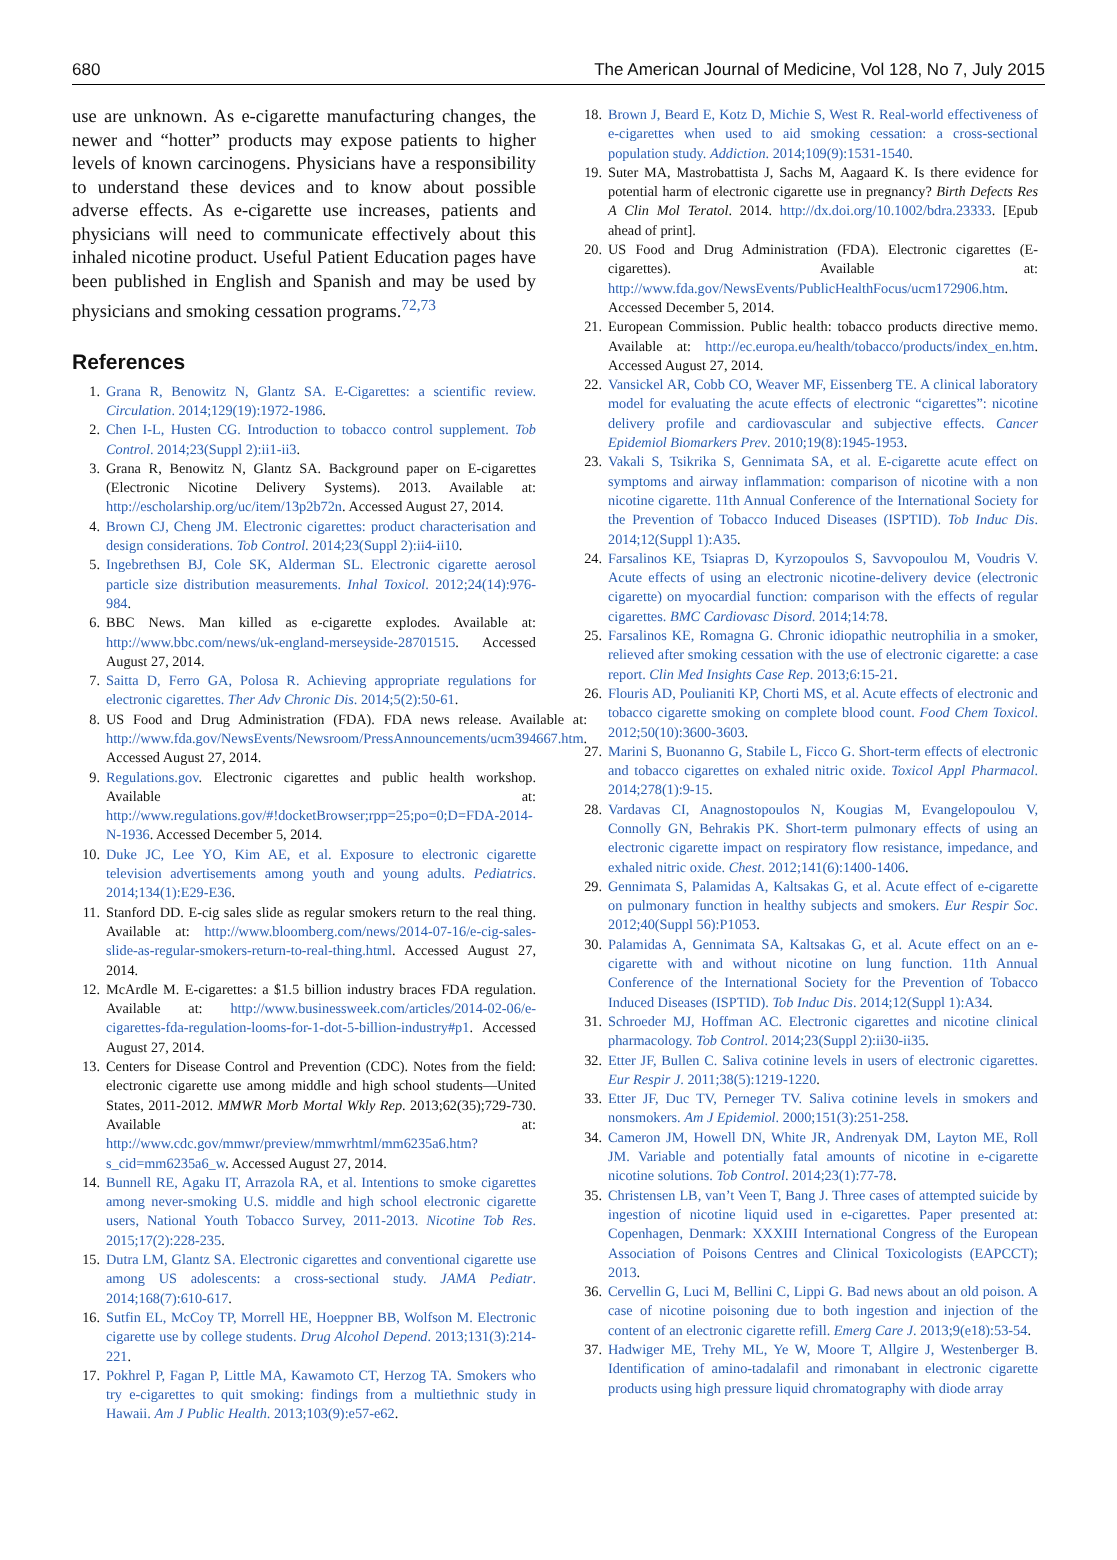680 The American Journal of Medicine, Vol 128, No 7, July 2015
use are unknown. As e-cigarette manufacturing changes, the newer and “hotter” products may expose patients to higher levels of known carcinogens. Physicians have a responsibility to understand these devices and to know about possible adverse effects. As e-cigarette use increases, patients and physicians will need to communicate effectively about this inhaled nicotine product. Useful Patient Education pages have been published in English and Spanish and may be used by physicians and smoking cessation programs.<sup>72,73</sup>
References
1. Grana R, Benowitz N, Glantz SA. E-Cigarettes: a scientific review. Circulation. 2014;129(19):1972-1986.
2. Chen I-L, Husten CG. Introduction to tobacco control supplement. Tob Control. 2014;23(Suppl 2):ii1-ii3.
3. Grana R, Benowitz N, Glantz SA. Background paper on E-cigarettes (Electronic Nicotine Delivery Systems). 2013. Available at: http://escholarship.org/uc/item/13p2b72n. Accessed August 27, 2014.
4. Brown CJ, Cheng JM. Electronic cigarettes: product characterisation and design considerations. Tob Control. 2014;23(Suppl 2):ii4-ii10.
5. Ingebrethsen BJ, Cole SK, Alderman SL. Electronic cigarette aerosol particle size distribution measurements. Inhal Toxicol. 2012;24(14):976-984.
6. BBC News. Man killed as e-cigarette explodes. Available at: http://www.bbc.com/news/uk-england-merseyside-28701515. Accessed August 27, 2014.
7. Saitta D, Ferro GA, Polosa R. Achieving appropriate regulations for electronic cigarettes. Ther Adv Chronic Dis. 2014;5(2):50-61.
8. US Food and Drug Administration (FDA). FDA news release. Available at: http://www.fda.gov/NewsEvents/Newsroom/PressAnnouncements/ucm394667.htm. Accessed August 27, 2014.
9. Regulations.gov. Electronic cigarettes and public health workshop. Available at: http://www.regulations.gov/#!docketBrowser;rpp=25;po=0;D=FDA-2014-N-1936. Accessed December 5, 2014.
10. Duke JC, Lee YO, Kim AE, et al. Exposure to electronic cigarette television advertisements among youth and young adults. Pediatrics. 2014;134(1):E29-E36.
11. Stanford DD. E-cig sales slide as regular smokers return to the real thing. Available at: http://www.bloomberg.com/news/2014-07-16/e-cig-sales-slide-as-regular-smokers-return-to-real-thing.html. Accessed August 27, 2014.
12. McArdle M. E-cigarettes: a $1.5 billion industry braces FDA regulation. Available at: http://www.businessweek.com/articles/2014-02-06/e-cigarettes-fda-regulation-looms-for-1-dot-5-billion-industry#p1. Accessed August 27, 2014.
13. Centers for Disease Control and Prevention (CDC). Notes from the field: electronic cigarette use among middle and high school students—United States, 2011-2012. MMWR Morb Mortal Wkly Rep. 2013;62(35);729-730. Available at: http://www.cdc.gov/mmwr/preview/mmwrhtml/mm6235a6.htm?s_cid=mm6235a6_w. Accessed August 27, 2014.
14. Bunnell RE, Agaku IT, Arrazola RA, et al. Intentions to smoke cigarettes among never-smoking U.S. middle and high school electronic cigarette users, National Youth Tobacco Survey, 2011-2013. Nicotine Tob Res. 2015;17(2):228-235.
15. Dutra LM, Glantz SA. Electronic cigarettes and conventional cigarette use among US adolescents: a cross-sectional study. JAMA Pediatr. 2014;168(7):610-617.
16. Sutfin EL, McCoy TP, Morrell HE, Hoeppner BB, Wolfson M. Electronic cigarette use by college students. Drug Alcohol Depend. 2013;131(3):214-221.
17. Pokhrel P, Fagan P, Little MA, Kawamoto CT, Herzog TA. Smokers who try e-cigarettes to quit smoking: findings from a multiethnic study in Hawaii. Am J Public Health. 2013;103(9):e57-e62.
18. Brown J, Beard E, Kotz D, Michie S, West R. Real-world effectiveness of e-cigarettes when used to aid smoking cessation: a cross-sectional population study. Addiction. 2014;109(9):1531-1540.
19. Suter MA, Mastrobattista J, Sachs M, Aagaard K. Is there evidence for potential harm of electronic cigarette use in pregnancy? Birth Defects Res A Clin Mol Teratol. 2014. http://dx.doi.org/10.1002/bdra.23333. [Epub ahead of print].
20. US Food and Drug Administration (FDA). Electronic cigarettes (E-cigarettes). Available at: http://www.fda.gov/NewsEvents/PublicHealthFocus/ucm172906.htm. Accessed December 5, 2014.
21. European Commission. Public health: tobacco products directive memo. Available at: http://ec.europa.eu/health/tobacco/products/index_en.htm. Accessed August 27, 2014.
22. Vansickel AR, Cobb CO, Weaver MF, Eissenberg TE. A clinical laboratory model for evaluating the acute effects of electronic “cigarettes”: nicotine delivery profile and cardiovascular and subjective effects. Cancer Epidemiol Biomarkers Prev. 2010;19(8):1945-1953.
23. Vakali S, Tsikrika S, Gennimata SA, et al. E-cigarette acute effect on symptoms and airway inflammation: comparison of nicotine with a non nicotine cigarette. 11th Annual Conference of the International Society for the Prevention of Tobacco Induced Diseases (ISPTID). Tob Induc Dis. 2014;12(Suppl 1):A35.
24. Farsalinos KE, Tsiapras D, Kyrzopoulos S, Savvopoulou M, Voudris V. Acute effects of using an electronic nicotine-delivery device (electronic cigarette) on myocardial function: comparison with the effects of regular cigarettes. BMC Cardiovasc Disord. 2014;14:78.
25. Farsalinos KE, Romagna G. Chronic idiopathic neutrophilia in a smoker, relieved after smoking cessation with the use of electronic cigarette: a case report. Clin Med Insights Case Rep. 2013;6:15-21.
26. Flouris AD, Poulianiti KP, Chorti MS, et al. Acute effects of electronic and tobacco cigarette smoking on complete blood count. Food Chem Toxicol. 2012;50(10):3600-3603.
27. Marini S, Buonanno G, Stabile L, Ficco G. Short-term effects of electronic and tobacco cigarettes on exhaled nitric oxide. Toxicol Appl Pharmacol. 2014;278(1):9-15.
28. Vardavas CI, Anagnostopoulos N, Kougias M, Evangelopoulou V, Connolly GN, Behrakis PK. Short-term pulmonary effects of using an electronic cigarette impact on respiratory flow resistance, impedance, and exhaled nitric oxide. Chest. 2012;141(6):1400-1406.
29. Gennimata S, Palamidas A, Kaltsakas G, et al. Acute effect of e-cigarette on pulmonary function in healthy subjects and smokers. Eur Respir Soc. 2012;40(Suppl 56):P1053.
30. Palamidas A, Gennimata SA, Kaltsakas G, et al. Acute effect on an e-cigarette with and without nicotine on lung function. 11th Annual Conference of the International Society for the Prevention of Tobacco Induced Diseases (ISPTID). Tob Induc Dis. 2014;12(Suppl 1):A34.
31. Schroeder MJ, Hoffman AC. Electronic cigarettes and nicotine clinical pharmacology. Tob Control. 2014;23(Suppl 2):ii30-ii35.
32. Etter JF, Bullen C. Saliva cotinine levels in users of electronic cigarettes. Eur Respir J. 2011;38(5):1219-1220.
33. Etter JF, Duc TV, Perneger TV. Saliva cotinine levels in smokers and nonsmokers. Am J Epidemiol. 2000;151(3):251-258.
34. Cameron JM, Howell DN, White JR, Andrenyak DM, Layton ME, Roll JM. Variable and potentially fatal amounts of nicotine in e-cigarette nicotine solutions. Tob Control. 2014;23(1):77-78.
35. Christensen LB, van’t Veen T, Bang J. Three cases of attempted suicide by ingestion of nicotine liquid used in e-cigarettes. Paper presented at: Copenhagen, Denmark: XXXIII International Congress of the European Association of Poisons Centres and Clinical Toxicologists (EAPCCT); 2013.
36. Cervellin G, Luci M, Bellini C, Lippi G. Bad news about an old poison. A case of nicotine poisoning due to both ingestion and injection of the content of an electronic cigarette refill. Emerg Care J. 2013;9(e18):53-54.
37. Hadwiger ME, Trehy ML, Ye W, Moore T, Allgire J, Westenberger B. Identification of amino-tadalafil and rimonabant in electronic cigarette products using high pressure liquid chromatography with diode array